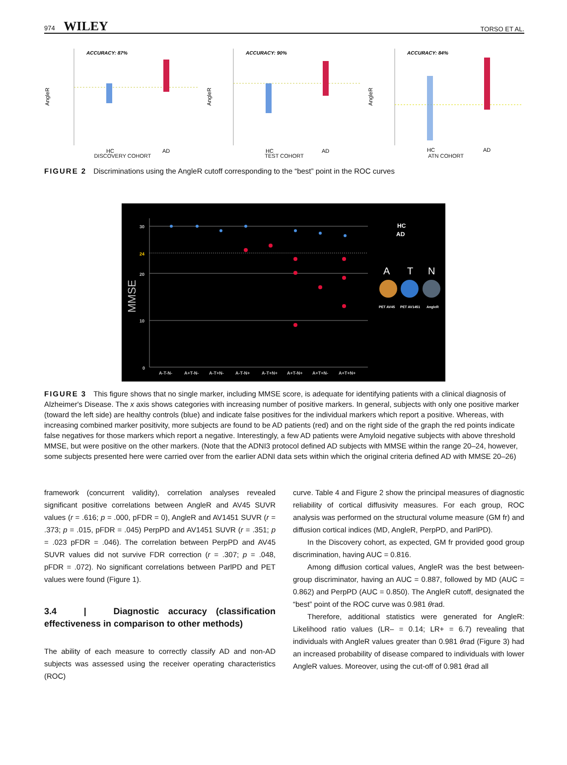974 WILEY TORSO ET AL.
ACCURACY: 87%
AngleR
HC
AD
DISCOVERY COHORT
ACCURACY: 90%
AngleR
HC
AD
TEST COHORT
ACCURACY: 84%
AngleR
HC
AD
ATN COHORT
FIGURE 2 Discriminations using the AngleR cutoff corresponding to the “best” point in the ROC curves
30
24
20
10
0
MMSE
A-T-N-
A+T-N-
A-T+N-
A-T-N+
A-T+N+
A+T-N+
A+T+N-
A+T+N+
HC
AD
A
T
N
PET AV45
PET AV1451
AngleR
FIGURE 3 This figure shows that no single marker, including MMSE score, is adequate for identifying patients with a clinical diagnosis of Alzheimer's Disease. The x axis shows categories with increasing number of positive markers. In general, subjects with only one positive marker (toward the left side) are healthy controls (blue) and indicate false positives for the individual markers which report a positive. Whereas, with increasing combined marker positivity, more subjects are found to be AD patients (red) and on the right side of the graph the red points indicate false negatives for those markers which report a negative. Interestingly, a few AD patients were Amyloid negative subjects with above threshold MMSE, but were positive on the other markers. (Note that the ADNI3 protocol defined AD subjects with MMSE within the range 20–24, however, some subjects presented here were carried over from the earlier ADNI data sets within which the original criteria defined AD with MMSE 20–26)
framework (concurrent validity), correlation analyses revealed significant positive correlations between AngleR and AV45 SUVR values (r = .616; p = .000, pFDR = 0), AngleR and AV1451 SUVR (r = .373; p = .015, pFDR = .045) PerpPD and AV1451 SUVR (r = .351; p = .023 pFDR = .046). The correlation between PerpPD and AV45 SUVR values did not survive FDR correction (r = .307; p = .048, pFDR = .072). No significant correlations between ParlPD and PET values were found (Figure 1).
3.4 | Diagnostic accuracy (classification effectiveness in comparison to other methods)
The ability of each measure to correctly classify AD and non-AD subjects was assessed using the receiver operating characteristics (ROC)
curve. Table 4 and Figure 2 show the principal measures of diagnostic reliability of cortical diffusivity measures. For each group, ROC analysis was performed on the structural volume measure (GM fr) and diffusion cortical indices (MD, AngleR, PerpPD, and ParlPD).
In the Discovery cohort, as expected, GM fr provided good group discrimination, having AUC = 0.816.
Among diffusion cortical values, AngleR was the best between-group discriminator, having an AUC = 0.887, followed by MD (AUC = 0.862) and PerpPD (AUC = 0.850). The AngleR cutoff, designated the “best” point of the ROC curve was 0.981 θrad.
Therefore, additional statistics were generated for AngleR: Likelihood ratio values (LR– = 0.14; LR+ = 6.7) revealing that individuals with AngleR values greater than 0.981 θrad (Figure 3) had an increased probability of disease compared to individuals with lower AngleR values. Moreover, using the cut-off of 0.981 θrad all